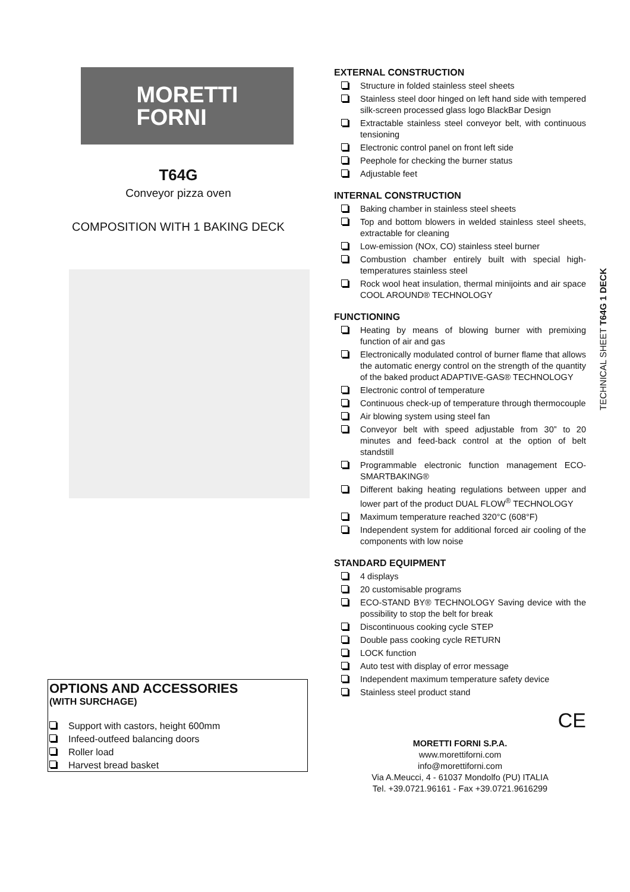MORETTI
FORNI
T64G
Conveyor pizza oven
COMPOSITION WITH 1 BAKING DECK
OPTIONS AND ACCESSORIES
(WITH SURCHAGE)
Support with castors, height 600mm
Infeed-outfeed balancing doors
Roller load
Harvest bread basket
EXTERNAL CONSTRUCTION
Structure in folded stainless steel sheets
Stainless steel door hinged on left hand side with tempered silk-screen processed glass logo BlackBar Design
Extractable stainless steel conveyor belt, with continuous tensioning
Electronic control panel on front left side
Peephole for checking the burner status
Adjustable feet
INTERNAL CONSTRUCTION
Baking chamber in stainless steel sheets
Top and bottom blowers in welded stainless steel sheets, extractable for cleaning
Low-emission (NOx, CO) stainless steel burner
Combustion chamber entirely built with special high-temperatures stainless steel
Rock wool heat insulation, thermal minijoints and air space COOL AROUND® TECHNOLOGY
FUNCTIONING
Heating by means of blowing burner with premixing function of air and gas
Electronically modulated control of burner flame that allows the automatic energy control on the strength of the quantity of the baked product ADAPTIVE-GAS® TECHNOLOGY
Electronic control of temperature
Continuous check-up of temperature through thermocouple
Air blowing system using steel fan
Conveyor belt with speed adjustable from 30” to 20 minutes and feed-back control at the option of belt standstill
Programmable electronic function management ECO-SMARTBAKING®
Different baking heating regulations between upper and lower part of the product DUAL FLOW<sup>®</sup> TECHNOLOGY
Maximum temperature reached 320°C (608°F)
Independent system for additional forced air cooling of the components with low noise
STANDARD EQUIPMENT
4 displays
20 customisable programs
ECO-STAND BY® TECHNOLOGY Saving device with the possibility to stop the belt for break
Discontinuous cooking cycle STEP
Double pass cooking cycle RETURN
LOCK function
Auto test with display of error message
Independent maximum temperature safety device
Stainless steel product stand
CE
MORETTI FORNI S.P.A.
www.morettiforni.com
info@morettiforni.com
Via A.Meucci, 4 - 61037 Mondolfo (PU) ITALIA
Tel. +39.0721.96161 - Fax +39.0721.9616299
TECHNICAL SHEET T64G 1 DECK